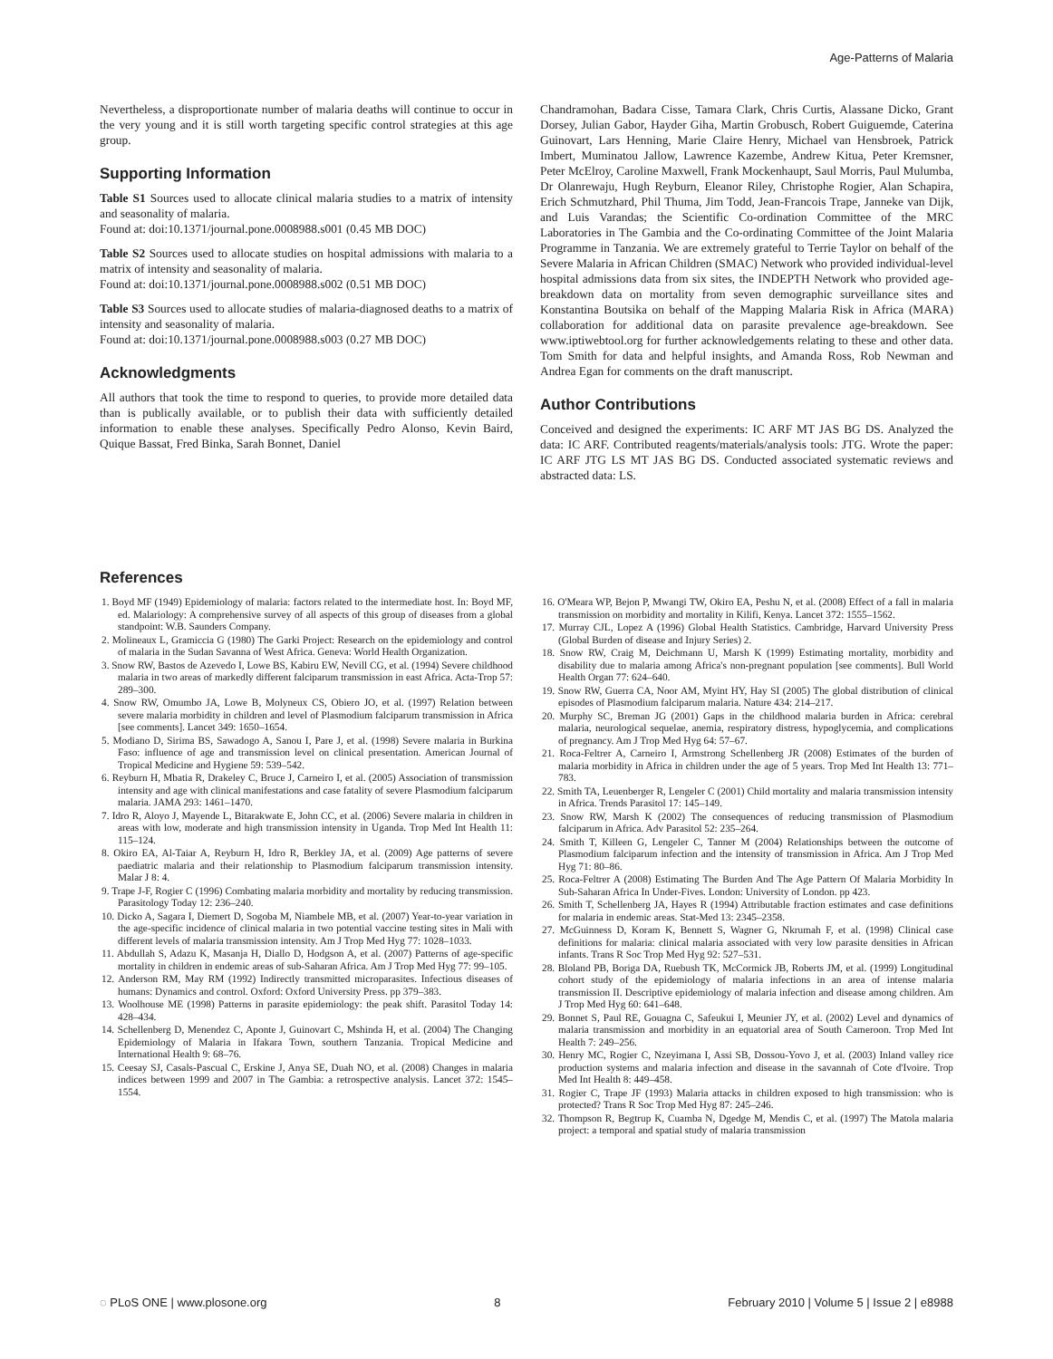Age-Patterns of Malaria
Nevertheless, a disproportionate number of malaria deaths will continue to occur in the very young and it is still worth targeting specific control strategies at this age group.
Supporting Information
Table S1 Sources used to allocate clinical malaria studies to a matrix of intensity and seasonality of malaria.
Found at: doi:10.1371/journal.pone.0008988.s001 (0.45 MB DOC)
Table S2 Sources used to allocate studies on hospital admissions with malaria to a matrix of intensity and seasonality of malaria.
Found at: doi:10.1371/journal.pone.0008988.s002 (0.51 MB DOC)
Table S3 Sources used to allocate studies of malaria-diagnosed deaths to a matrix of intensity and seasonality of malaria.
Found at: doi:10.1371/journal.pone.0008988.s003 (0.27 MB DOC)
Acknowledgments
All authors that took the time to respond to queries, to provide more detailed data than is publically available, or to publish their data with sufficiently detailed information to enable these analyses. Specifically Pedro Alonso, Kevin Baird, Quique Bassat, Fred Binka, Sarah Bonnet, Daniel
Chandramohan, Badara Cisse, Tamara Clark, Chris Curtis, Alassane Dicko, Grant Dorsey, Julian Gabor, Hayder Giha, Martin Grobusch, Robert Guiguemde, Caterina Guinovart, Lars Henning, Marie Claire Henry, Michael van Hensbroek, Patrick Imbert, Muminatou Jallow, Lawrence Kazembe, Andrew Kitua, Peter Kremsner, Peter McElroy, Caroline Maxwell, Frank Mockenhaupt, Saul Morris, Paul Mulumba, Dr Olanrewaju, Hugh Reyburn, Eleanor Riley, Christophe Rogier, Alan Schapira, Erich Schmutzhard, Phil Thuma, Jim Todd, Jean-Francois Trape, Janneke van Dijk, and Luis Varandas; the Scientific Co-ordination Committee of the MRC Laboratories in The Gambia and the Co-ordinating Committee of the Joint Malaria Programme in Tanzania. We are extremely grateful to Terrie Taylor on behalf of the Severe Malaria in African Children (SMAC) Network who provided individual-level hospital admissions data from six sites, the INDEPTH Network who provided age-breakdown data on mortality from seven demographic surveillance sites and Konstantina Boutsika on behalf of the Mapping Malaria Risk in Africa (MARA) collaboration for additional data on parasite prevalence age-breakdown. See www.iptiwebtool.org for further acknowledgements relating to these and other data. Tom Smith for data and helpful insights, and Amanda Ross, Rob Newman and Andrea Egan for comments on the draft manuscript.
Author Contributions
Conceived and designed the experiments: IC ARF MT JAS BG DS. Analyzed the data: IC ARF. Contributed reagents/materials/analysis tools: JTG. Wrote the paper: IC ARF JTG LS MT JAS BG DS. Conducted associated systematic reviews and abstracted data: LS.
References
1. Boyd MF (1949) Epidemiology of malaria: factors related to the intermediate host. In: Boyd MF, ed. Malariology: A comprehensive survey of all aspects of this group of diseases from a global standpoint: W.B. Saunders Company.
2. Molineaux L, Gramiccia G (1980) The Garki Project: Research on the epidemiology and control of malaria in the Sudan Savanna of West Africa. Geneva: World Health Organization.
3. Snow RW, Bastos de Azevedo I, Lowe BS, Kabiru EW, Nevill CG, et al. (1994) Severe childhood malaria in two areas of markedly different falciparum transmission in east Africa. Acta-Trop 57: 289–300.
4. Snow RW, Omumbo JA, Lowe B, Molyneux CS, Obiero JO, et al. (1997) Relation between severe malaria morbidity in children and level of Plasmodium falciparum transmission in Africa [see comments]. Lancet 349: 1650–1654.
5. Modiano D, Sirima BS, Sawadogo A, Sanou I, Pare J, et al. (1998) Severe malaria in Burkina Faso: influence of age and transmission level on clinical presentation. American Journal of Tropical Medicine and Hygiene 59: 539–542.
6. Reyburn H, Mbatia R, Drakeley C, Bruce J, Carneiro I, et al. (2005) Association of transmission intensity and age with clinical manifestations and case fatality of severe Plasmodium falciparum malaria. JAMA 293: 1461–1470.
7. Idro R, Aloyo J, Mayende L, Bitarakwate E, John CC, et al. (2006) Severe malaria in children in areas with low, moderate and high transmission intensity in Uganda. Trop Med Int Health 11: 115–124.
8. Okiro EA, Al-Taiar A, Reyburn H, Idro R, Berkley JA, et al. (2009) Age patterns of severe paediatric malaria and their relationship to Plasmodium falciparum transmission intensity. Malar J 8: 4.
9. Trape J-F, Rogier C (1996) Combating malaria morbidity and mortality by reducing transmission. Parasitology Today 12: 236–240.
10. Dicko A, Sagara I, Diemert D, Sogoba M, Niambele MB, et al. (2007) Year-to-year variation in the age-specific incidence of clinical malaria in two potential vaccine testing sites in Mali with different levels of malaria transmission intensity. Am J Trop Med Hyg 77: 1028–1033.
11. Abdullah S, Adazu K, Masanja H, Diallo D, Hodgson A, et al. (2007) Patterns of age-specific mortality in children in endemic areas of sub-Saharan Africa. Am J Trop Med Hyg 77: 99–105.
12. Anderson RM, May RM (1992) Indirectly transmitted microparasites. Infectious diseases of humans: Dynamics and control. Oxford: Oxford University Press. pp 379–383.
13. Woolhouse ME (1998) Patterns in parasite epidemiology: the peak shift. Parasitol Today 14: 428–434.
14. Schellenberg D, Menendez C, Aponte J, Guinovart C, Mshinda H, et al. (2004) The Changing Epidemiology of Malaria in Ifakara Town, southern Tanzania. Tropical Medicine and International Health 9: 68–76.
15. Ceesay SJ, Casals-Pascual C, Erskine J, Anya SE, Duah NO, et al. (2008) Changes in malaria indices between 1999 and 2007 in The Gambia: a retrospective analysis. Lancet 372: 1545–1554.
16. O'Meara WP, Bejon P, Mwangi TW, Okiro EA, Peshu N, et al. (2008) Effect of a fall in malaria transmission on morbidity and mortality in Kilifi, Kenya. Lancet 372: 1555–1562.
17. Murray CJL, Lopez A (1996) Global Health Statistics. Cambridge, Harvard University Press (Global Burden of disease and Injury Series) 2.
18. Snow RW, Craig M, Deichmann U, Marsh K (1999) Estimating mortality, morbidity and disability due to malaria among Africa's non-pregnant population [see comments]. Bull World Health Organ 77: 624–640.
19. Snow RW, Guerra CA, Noor AM, Myint HY, Hay SI (2005) The global distribution of clinical episodes of Plasmodium falciparum malaria. Nature 434: 214–217.
20. Murphy SC, Breman JG (2001) Gaps in the childhood malaria burden in Africa: cerebral malaria, neurological sequelae, anemia, respiratory distress, hypoglycemia, and complications of pregnancy. Am J Trop Med Hyg 64: 57–67.
21. Roca-Feltrer A, Carneiro I, Armstrong Schellenberg JR (2008) Estimates of the burden of malaria morbidity in Africa in children under the age of 5 years. Trop Med Int Health 13: 771–783.
22. Smith TA, Leuenberger R, Lengeler C (2001) Child mortality and malaria transmission intensity in Africa. Trends Parasitol 17: 145–149.
23. Snow RW, Marsh K (2002) The consequences of reducing transmission of Plasmodium falciparum in Africa. Adv Parasitol 52: 235–264.
24. Smith T, Killeen G, Lengeler C, Tanner M (2004) Relationships between the outcome of Plasmodium falciparum infection and the intensity of transmission in Africa. Am J Trop Med Hyg 71: 80–86.
25. Roca-Feltrer A (2008) Estimating The Burden And The Age Pattern Of Malaria Morbidity In Sub-Saharan Africa In Under-Fives. London: University of London. pp 423.
26. Smith T, Schellenberg JA, Hayes R (1994) Attributable fraction estimates and case definitions for malaria in endemic areas. Stat-Med 13: 2345–2358.
27. McGuinness D, Koram K, Bennett S, Wagner G, Nkrumah F, et al. (1998) Clinical case definitions for malaria: clinical malaria associated with very low parasite densities in African infants. Trans R Soc Trop Med Hyg 92: 527–531.
28. Bloland PB, Boriga DA, Ruebush TK, McCormick JB, Roberts JM, et al. (1999) Longitudinal cohort study of the epidemiology of malaria infections in an area of intense malaria transmission II. Descriptive epidemiology of malaria infection and disease among children. Am J Trop Med Hyg 60: 641–648.
29. Bonnet S, Paul RE, Gouagna C, Safeukui I, Meunier JY, et al. (2002) Level and dynamics of malaria transmission and morbidity in an equatorial area of South Cameroon. Trop Med Int Health 7: 249–256.
30. Henry MC, Rogier C, Nzeyimana I, Assi SB, Dossou-Yovo J, et al. (2003) Inland valley rice production systems and malaria infection and disease in the savannah of Cote d'Ivoire. Trop Med Int Health 8: 449–458.
31. Rogier C, Trape JF (1993) Malaria attacks in children exposed to high transmission: who is protected? Trans R Soc Trop Med Hyg 87: 245–246.
32. Thompson R, Begtrup K, Cuamba N, Dgedge M, Mendis C, et al. (1997) The Matola malaria project: a temporal and spatial study of malaria transmission
◌ PLoS ONE | www.plosone.org 8 February 2010 | Volume 5 | Issue 2 | e8988